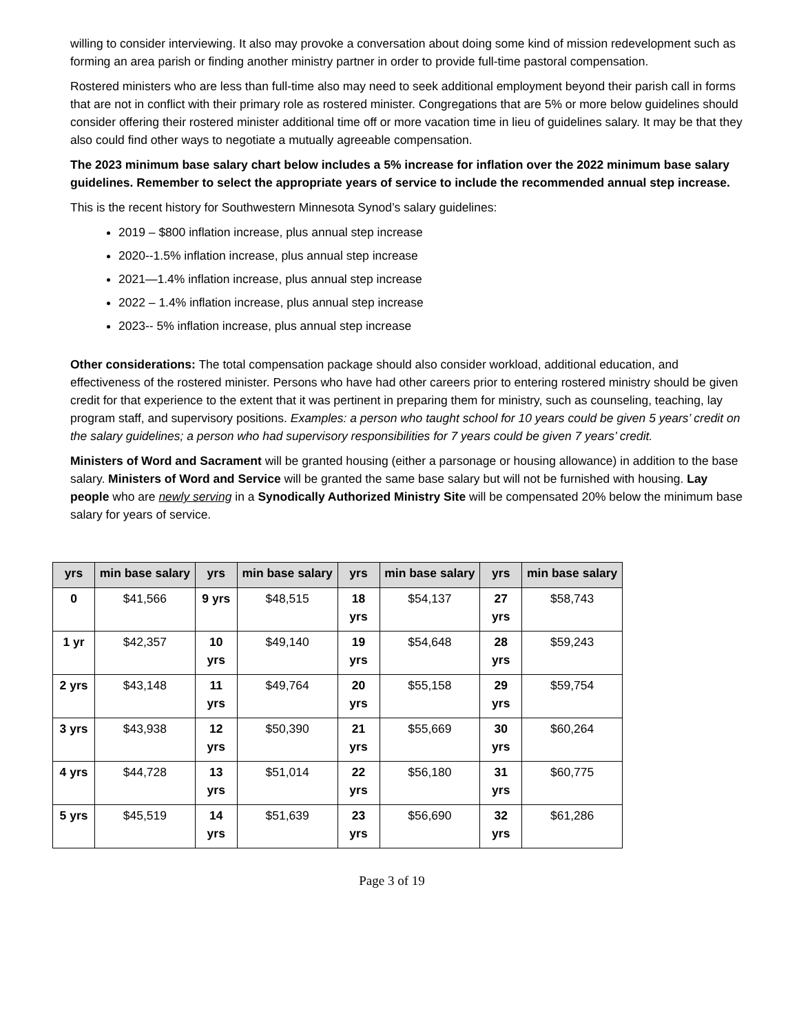willing to consider interviewing. It also may provoke a conversation about doing some kind of mission redevelopment such as forming an area parish or finding another ministry partner in order to provide full-time pastoral compensation.
Rostered ministers who are less than full-time also may need to seek additional employment beyond their parish call in forms that are not in conflict with their primary role as rostered minister. Congregations that are 5% or more below guidelines should consider offering their rostered minister additional time off or more vacation time in lieu of guidelines salary. It may be that they also could find other ways to negotiate a mutually agreeable compensation.
The 2023 minimum base salary chart below includes a 5% increase for inflation over the 2022 minimum base salary guidelines. Remember to select the appropriate years of service to include the recommended annual step increase.
This is the recent history for Southwestern Minnesota Synod’s salary guidelines:
2019 – $800 inflation increase, plus annual step increase
2020--1.5% inflation increase, plus annual step increase
2021—1.4% inflation increase, plus annual step increase
2022 – 1.4% inflation increase, plus annual step increase
2023-- 5% inflation increase, plus annual step increase
Other considerations: The total compensation package should also consider workload, additional education, and effectiveness of the rostered minister. Persons who have had other careers prior to entering rostered ministry should be given credit for that experience to the extent that it was pertinent in preparing them for ministry, such as counseling, teaching, lay program staff, and supervisory positions. Examples: a person who taught school for 10 years could be given 5 years’ credit on the salary guidelines; a person who had supervisory responsibilities for 7 years could be given 7 years’ credit.
Ministers of Word and Sacrament will be granted housing (either a parsonage or housing allowance) in addition to the base salary. Ministers of Word and Service will be granted the same base salary but will not be furnished with housing. Lay people who are newly serving in a Synodically Authorized Ministry Site will be compensated 20% below the minimum base salary for years of service.
| yrs | min base salary | yrs | min base salary | yrs | min base salary | yrs | min base salary |
| --- | --- | --- | --- | --- | --- | --- | --- |
| 0 | $41,566 | 9 yrs | $48,515 | 18 yrs | $54,137 | 27 yrs | $58,743 |
| 1 yr | $42,357 | 10 yrs | $49,140 | 19 yrs | $54,648 | 28 yrs | $59,243 |
| 2 yrs | $43,148 | 11 yrs | $49,764 | 20 yrs | $55,158 | 29 yrs | $59,754 |
| 3 yrs | $43,938 | 12 yrs | $50,390 | 21 yrs | $55,669 | 30 yrs | $60,264 |
| 4 yrs | $44,728 | 13 yrs | $51,014 | 22 yrs | $56,180 | 31 yrs | $60,775 |
| 5 yrs | $45,519 | 14 yrs | $51,639 | 23 yrs | $56,690 | 32 yrs | $61,286 |
Page 3 of 19